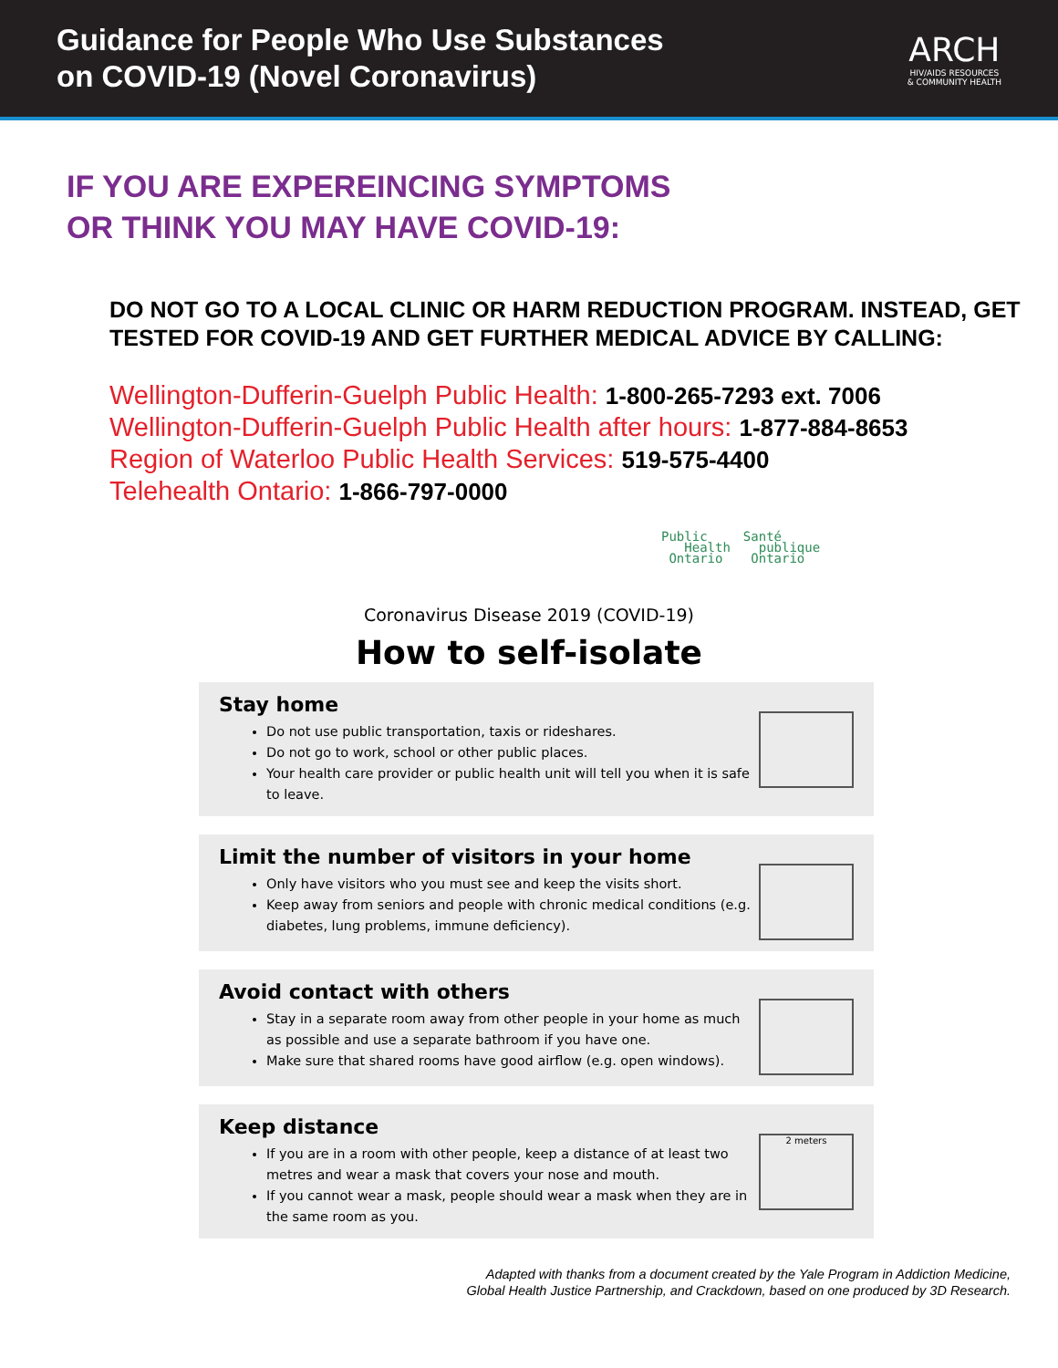Guidance for People Who Use Substances
on COVID-19 (Novel Coronavirus)
ARCH
HIV/AIDS RESOURCES
& COMMUNITY HEALTH
IF YOU ARE EXPEREINCING SYMPTOMS
OR THINK YOU MAY HAVE COVID-19:
DO NOT GO TO A LOCAL CLINIC OR HARM REDUCTION PROGRAM. INSTEAD, GET TESTED FOR COVID-19 AND GET FURTHER MEDICAL ADVICE BY CALLING:
Wellington-Dufferin-Guelph Public Health: 1-800-265-7293 ext. 7006
Wellington-Dufferin-Guelph Public Health after hours: 1-877-884-8653
Region of Waterloo Public Health Services: 519-575-4400
Telehealth Ontario: 1-866-797-0000
Public
Health
Ontario
Santé
publique
Ontario
Coronavirus Disease 2019 (COVID-19)
How to self-isolate
Stay home
Do not use public transportation, taxis or rideshares.
Do not go to work, school or other public places.
Your health care provider or public health unit will tell you when it is safe to leave.
Limit the number of visitors in your home
Only have visitors who you must see and keep the visits short.
Keep away from seniors and people with chronic medical conditions (e.g. diabetes, lung problems, immune deficiency).
Avoid contact with others
Stay in a separate room away from other people in your home as much as possible and use a separate bathroom if you have one.
Make sure that shared rooms have good airflow (e.g. open windows).
Keep distance
If you are in a room with other people, keep a distance of at least two metres and wear a mask that covers your nose and mouth.
If you cannot wear a mask, people should wear a mask when they are in the same room as you.
2 meters
Adapted with thanks from a document created by the Yale Program in Addiction Medicine,
Global Health Justice Partnership, and Crackdown, based on one produced by 3D Research.